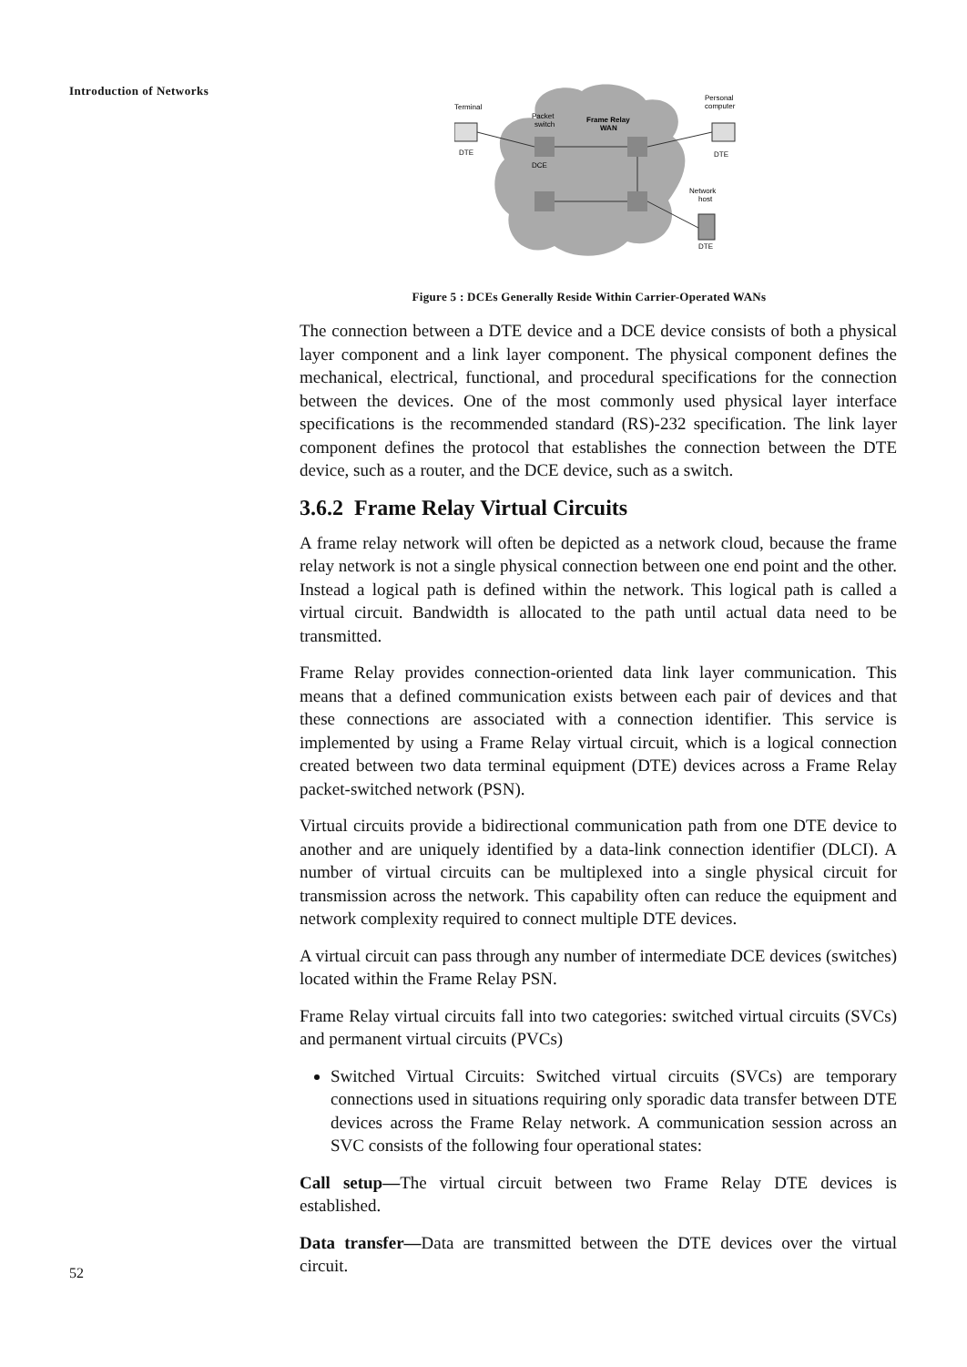Introduction of Networks
Terminal
Packet
switch
Frame Relay
WAN
Personal
computer
DTE
DTE
DCE
Network
host
DTE
Figure 5 : DCEs Generally Reside Within Carrier-Operated WANs
The connection between a DTE device and a DCE device consists of both a physical layer component and a link layer component. The physical component defines the mechanical, electrical, functional, and procedural specifications for the connection between the devices. One of the most commonly used physical layer interface specifications is the recommended standard (RS)-232 specification. The link layer component defines the protocol that establishes the connection between the DTE device, such as a router, and the DCE device, such as a switch.
3.6.2 Frame Relay Virtual Circuits
A frame relay network will often be depicted as a network cloud, because the frame relay network is not a single physical connection between one end point and the other. Instead a logical path is defined within the network. This logical path is called a virtual circuit. Bandwidth is allocated to the path until actual data need to be transmitted.
Frame Relay provides connection-oriented data link layer communication. This means that a defined communication exists between each pair of devices and that these connections are associated with a connection identifier. This service is implemented by using a Frame Relay virtual circuit, which is a logical connection created between two data terminal equipment (DTE) devices across a Frame Relay packet-switched network (PSN).
Virtual circuits provide a bidirectional communication path from one DTE device to another and are uniquely identified by a data-link connection identifier (DLCI). A number of virtual circuits can be multiplexed into a single physical circuit for transmission across the network. This capability often can reduce the equipment and network complexity required to connect multiple DTE devices.
A virtual circuit can pass through any number of intermediate DCE devices (switches) located within the Frame Relay PSN.
Frame Relay virtual circuits fall into two categories: switched virtual circuits (SVCs) and permanent virtual circuits (PVCs)
Switched Virtual Circuits: Switched virtual circuits (SVCs) are temporary connections used in situations requiring only sporadic data transfer between DTE devices across the Frame Relay network. A communication session across an SVC consists of the following four operational states:
Call setup—The virtual circuit between two Frame Relay DTE devices is established.
Data transfer—Data are transmitted between the DTE devices over the virtual circuit.
52